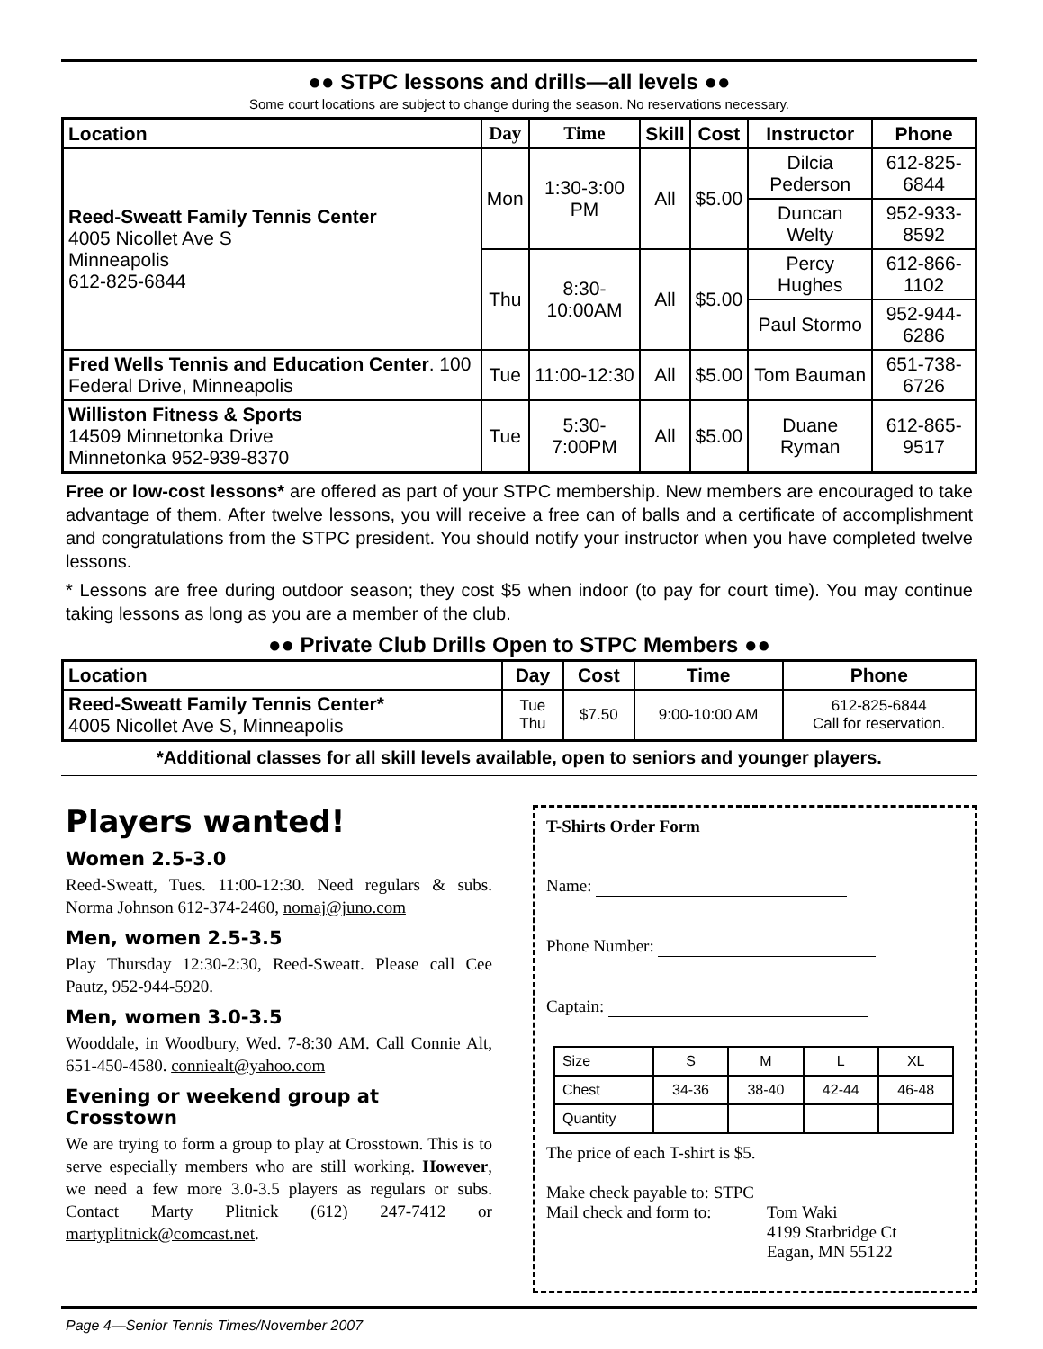●● STPC lessons and drills—all levels ●●
Some court locations are subject to change during the season. No reservations necessary.
| Location | Day | Time | Skill | Cost | Instructor | Phone |
| --- | --- | --- | --- | --- | --- | --- |
| Reed-Sweatt Family Tennis Center 4005 Nicollet Ave S Minneapolis 612-825-6844 | Mon | 1:30-3:00 PM | All | $5.00 | Dilcia Pederson | 612-825-6844 |
| | | | | | Duncan Welty | 952-933-8592 |
| | Thu | 8:30-10:00AM | All | $5.00 | Percy Hughes | 612-866-1102 |
| | | | | | Paul Stormo | 952-944-6286 |
| Fred Wells Tennis and Education Center . 100 Federal Drive, Minneapolis | Tue | 11:00-12:30 | All | $5.00 | Tom Bauman | 651-738-6726 |
| Williston Fitness & Sports 14509 Minnetonka Drive Minnetonka 952-939-8370 | Tue | 5:30-7:00PM | All | $5.00 | Duane Ryman | 612-865-9517 |
Free or low-cost lessons* are offered as part of your STPC membership. New members are encouraged to take advantage of them. After twelve lessons, you will receive a free can of balls and a certificate of accomplishment and congratulations from the STPC president. You should notify your instructor when you have completed twelve lessons.
* Lessons are free during outdoor season; they cost $5 when indoor (to pay for court time). You may continue taking lessons as long as you are a member of the club.
●● Private Club Drills Open to STPC Members ●●
| Location | Day | Cost | Time | Phone |
| --- | --- | --- | --- | --- |
| Reed-Sweatt Family Tennis Center* 4005 Nicollet Ave S, Minneapolis | Tue Thu | $7.50 | 9:00-10:00 AM | 612-825-6844 Call for reservation. |
*Additional classes for all skill levels available, open to seniors and younger players.
Players wanted!
Women 2.5-3.0
Reed-Sweatt, Tues. 11:00-12:30. Need regulars & subs. Norma Johnson 612-374-2460, nomaj@juno.com
Men, women 2.5-3.5
Play Thursday 12:30-2:30, Reed-Sweatt. Please call Cee Pautz, 952-944-5920.
Men, women 3.0-3.5
Wooddale, in Woodbury, Wed. 7-8:30 AM. Call Connie Alt, 651-450-4580. conniealt@yahoo.com
Evening or weekend group at Crosstown
We are trying to form a group to play at Crosstown. This is to serve especially members who are still working. However, we need a few more 3.0-3.5 players as regulars or subs. Contact Marty Plitnick (612) 247-7412 or martyplitnick@comcast.net.
T-Shirts Order Form
Name:
Phone Number:
Captain:
| Size | S | M | L | XL |
| Chest | 34-36 | 38-40 | 42-44 | 46-48 |
| Quantity | | | | |
The price of each T-shirt is $5.
Make check payable to: STPC
Mail check and form to:
Tom Waki
4199 Starbridge Ct
Eagan, MN 55122
Page 4—Senior Tennis Times/November 2007